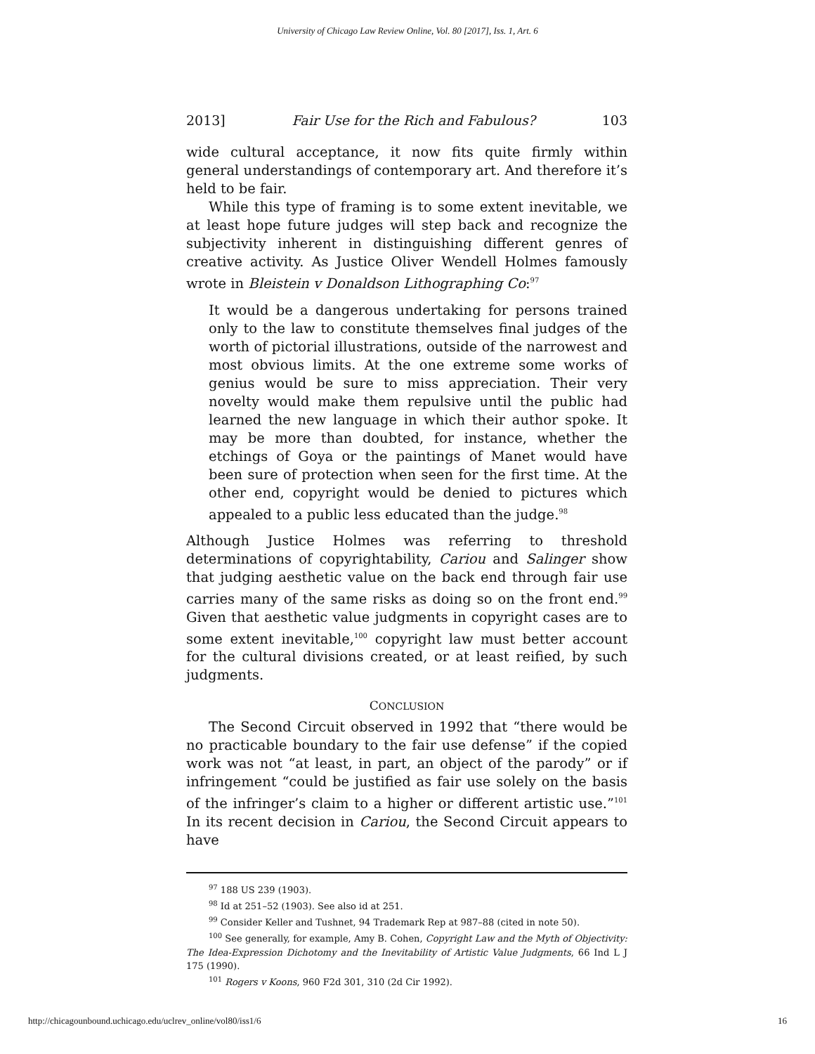University of Chicago Law Review Online, Vol. 80 [2017], Iss. 1, Art. 6
2013] Fair Use for the Rich and Fabulous? 103
wide cultural acceptance, it now fits quite firmly within general understandings of contemporary art. And therefore it’s held to be fair.
While this type of framing is to some extent inevitable, we at least hope future judges will step back and recognize the subjectivity inherent in distinguishing different genres of creative activity. As Justice Oliver Wendell Holmes famously wrote in Bleistein v Donaldson Lithographing Co:<sup>97</sup>
It would be a dangerous undertaking for persons trained only to the law to constitute themselves final judges of the worth of pictorial illustrations, outside of the narrowest and most obvious limits. At the one extreme some works of genius would be sure to miss appreciation. Their very novelty would make them repulsive until the public had learned the new language in which their author spoke. It may be more than doubted, for instance, whether the etchings of Goya or the paintings of Manet would have been sure of protection when seen for the first time. At the other end, copyright would be denied to pictures which appealed to a public less educated than the judge.<sup>98</sup>
Although Justice Holmes was referring to threshold determinations of copyrightability, Cariou and Salinger show that judging aesthetic value on the back end through fair use carries many of the same risks as doing so on the front end.<sup>99</sup> Given that aesthetic value judgments in copyright cases are to some extent inevitable,<sup>100</sup> copyright law must better account for the cultural divisions created, or at least reified, by such judgments.
CONCLUSION
The Second Circuit observed in 1992 that “there would be no practicable boundary to the fair use defense” if the copied work was not “at least, in part, an object of the parody” or if infringement “could be justified as fair use solely on the basis of the infringer’s claim to a higher or different artistic use.”<sup>101</sup> In its recent decision in Cariou, the Second Circuit appears to have
<sup>97</sup> 188 US 239 (1903).
<sup>98</sup> Id at 251–52 (1903). See also id at 251.
<sup>99</sup> Consider Keller and Tushnet, 94 Trademark Rep at 987–88 (cited in note 50).
<sup>100</sup> See generally, for example, Amy B. Cohen, Copyright Law and the Myth of Objectivity: The Idea-Expression Dichotomy and the Inevitability of Artistic Value Judgments, 66 Ind L J 175 (1990).
<sup>101</sup> Rogers v Koons, 960 F2d 301, 310 (2d Cir 1992).
http://chicagounbound.uchicago.edu/uclrev_online/vol80/iss1/6 16